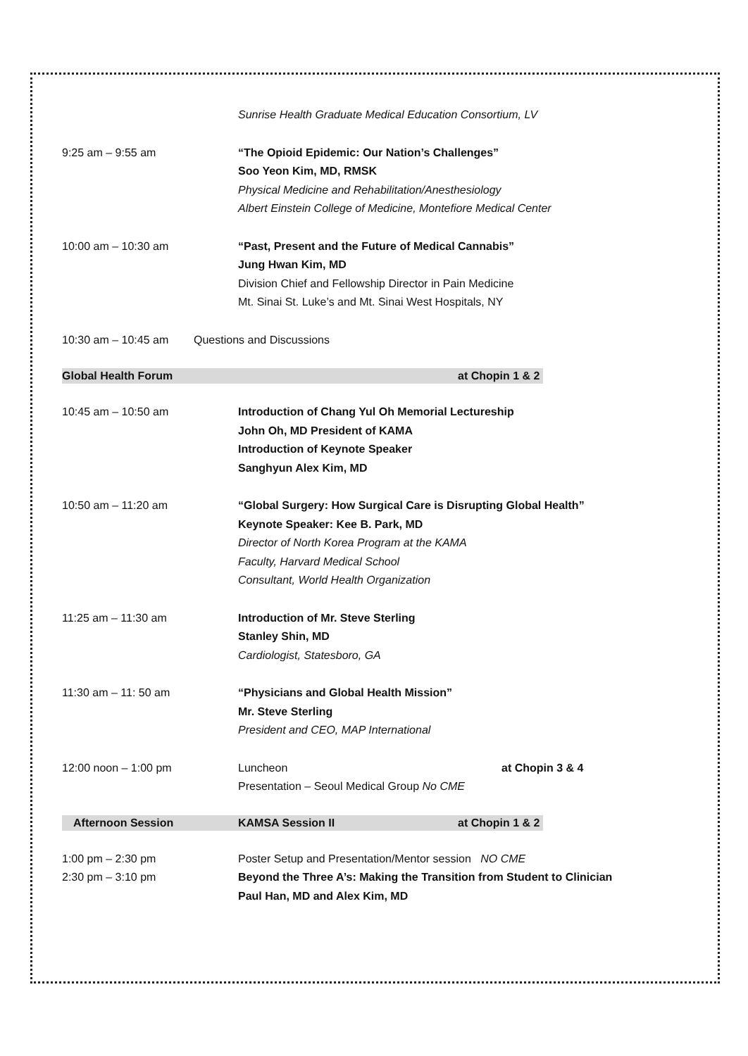Sunrise Health Graduate Medical Education Consortium, LV
9:25 am – 9:55 am “The Opioid Epidemic: Our Nation’s Challenges”
Soo Yeon Kim, MD, RMSK
Physical Medicine and Rehabilitation/Anesthesiology
Albert Einstein College of Medicine, Montefiore Medical Center
10:00 am – 10:30 am “Past, Present and the Future of Medical Cannabis”
Jung Hwan Kim, MD
Division Chief and Fellowship Director in Pain Medicine
Mt. Sinai St. Luke’s and Mt. Sinai West Hospitals, NY
10:30 am – 10:45 am Questions and Discussions
Global Health Forum at Chopin 1 & 2
10:45 am – 10:50 am Introduction of Chang Yul Oh Memorial Lectureship
John Oh, MD President of KAMA
Introduction of Keynote Speaker
Sanghyun Alex Kim, MD
10:50 am – 11:20 am “Global Surgery: How Surgical Care is Disrupting Global Health”
Keynote Speaker: Kee B. Park, MD
Director of North Korea Program at the KAMA
Faculty, Harvard Medical School
Consultant, World Health Organization
11:25 am – 11:30 am Introduction of Mr. Steve Sterling
Stanley Shin, MD
Cardiologist, Statesboro, GA
11:30 am – 11: 50 am “Physicians and Global Health Mission”
Mr. Steve Sterling
President and CEO, MAP International
12:00 noon – 1:00 pm Luncheon at Chopin 3 & 4
Presentation – Seoul Medical Group No CME
Afternoon Session KAMSA Session II at Chopin 1 & 2
1:00 pm – 2:30 pm
2:30 pm – 3:10 pm
Poster Setup and Presentation/Mentor session NO CME
Beyond the Three A’s: Making the Transition from Student to Clinician
Paul Han, MD and Alex Kim, MD